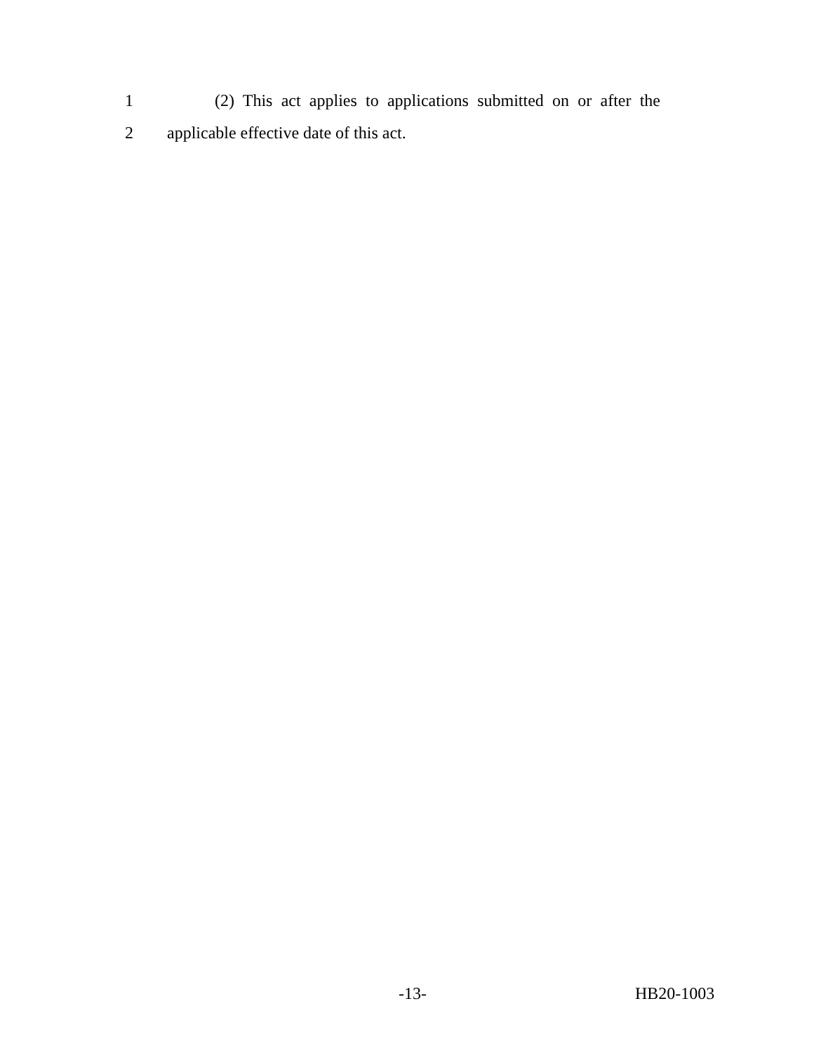1 (2) This act applies to applications submitted on or after the
2 applicable effective date of this act.
-13- HB20-1003